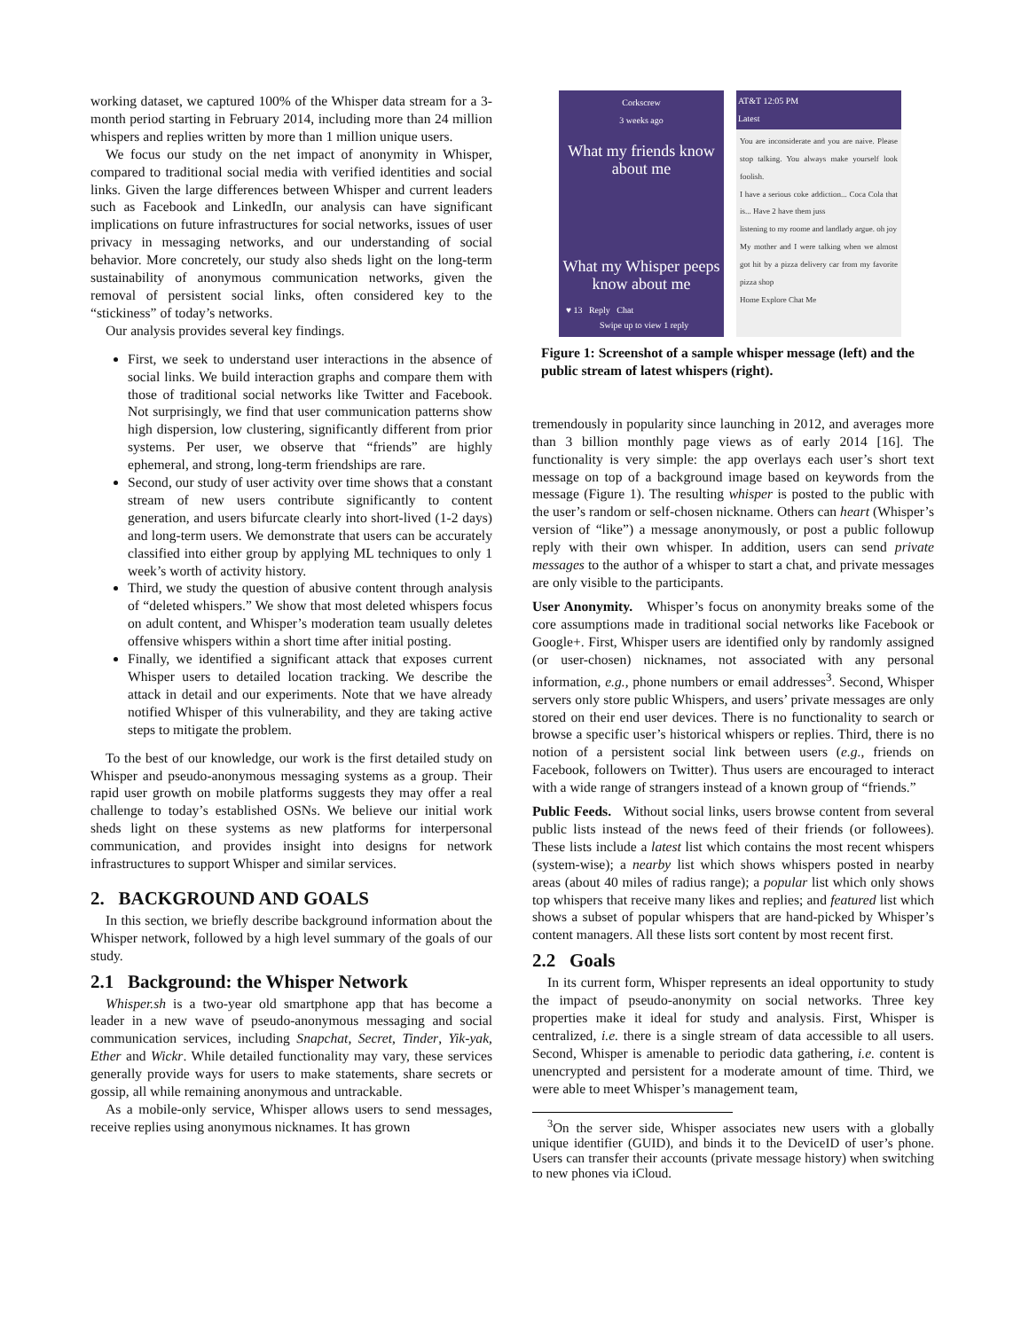working dataset, we captured 100% of the Whisper data stream for a 3-month period starting in February 2014, including more than 24 million whispers and replies written by more than 1 million unique users.
We focus our study on the net impact of anonymity in Whisper, compared to traditional social media with verified identities and social links. Given the large differences between Whisper and current leaders such as Facebook and LinkedIn, our analysis can have significant implications on future infrastructures for social networks, issues of user privacy in messaging networks, and our understanding of social behavior. More concretely, our study also sheds light on the long-term sustainability of anonymous communication networks, given the removal of persistent social links, often considered key to the “stickiness” of today’s networks.
Our analysis provides several key findings.
First, we seek to understand user interactions in the absence of social links. We build interaction graphs and compare them with those of traditional social networks like Twitter and Facebook. Not surprisingly, we find that user communication patterns show high dispersion, low clustering, significantly different from prior systems. Per user, we observe that “friends” are highly ephemeral, and strong, long-term friendships are rare.
Second, our study of user activity over time shows that a constant stream of new users contribute significantly to content generation, and users bifurcate clearly into short-lived (1-2 days) and long-term users. We demonstrate that users can be accurately classified into either group by applying ML techniques to only 1 week’s worth of activity history.
Third, we study the question of abusive content through analysis of “deleted whispers.” We show that most deleted whispers focus on adult content, and Whisper’s moderation team usually deletes offensive whispers within a short time after initial posting.
Finally, we identified a significant attack that exposes current Whisper users to detailed location tracking. We describe the attack in detail and our experiments. Note that we have already notified Whisper of this vulnerability, and they are taking active steps to mitigate the problem.
To the best of our knowledge, our work is the first detailed study on Whisper and pseudo-anonymous messaging systems as a group. Their rapid user growth on mobile platforms suggests they may offer a real challenge to today’s established OSNs. We believe our initial work sheds light on these systems as new platforms for interpersonal communication, and provides insight into designs for network infrastructures to support Whisper and similar services.
2. BACKGROUND AND GOALS
In this section, we briefly describe background information about the Whisper network, followed by a high level summary of the goals of our study.
2.1 Background: the Whisper Network
Whisper.sh is a two-year old smartphone app that has become a leader in a new wave of pseudo-anonymous messaging and social communication services, including Snapchat, Secret, Tinder, Yik-yak, Ether and Wickr. While detailed functionality may vary, these services generally provide ways for users to make statements, share secrets or gossip, all while remaining anonymous and untrackable.
As a mobile-only service, Whisper allows users to send messages, receive replies using anonymous nicknames. It has grown
Corkscrew
3 weeks ago
What my friends know about me
What my Whisper peeps know about me
♥ 13 Reply Chat
Swipe up to view 1 reply
AT&T 12:05 PM
Latest
You are inconsiderate and you are naive. Please stop talking. You always make yourself look foolish.
I have a serious coke addiction... Coca Cola that is... Have 2 have them juss
listening to my roome and landlady argue. oh joy
My mother and I were talking when we almost got hit by a pizza delivery car from my favorite pizza shop
Home Explore Chat Me
Figure 1: Screenshot of a sample whisper message (left) and the public stream of latest whispers (right).
tremendously in popularity since launching in 2012, and averages more than 3 billion monthly page views as of early 2014 [16]. The functionality is very simple: the app overlays each user’s short text message on top of a background image based on keywords from the message (Figure 1). The resulting whisper is posted to the public with the user’s random or self-chosen nickname. Others can heart (Whisper’s version of “like”) a message anonymously, or post a public followup reply with their own whisper. In addition, users can send private messages to the author of a whisper to start a chat, and private messages are only visible to the participants.
User Anonymity. Whisper’s focus on anonymity breaks some of the core assumptions made in traditional social networks like Facebook or Google+. First, Whisper users are identified only by randomly assigned (or user-chosen) nicknames, not associated with any personal information, e.g., phone numbers or email addresses<sup>3</sup>. Second, Whisper servers only store public Whispers, and users’ private messages are only stored on their end user devices. There is no functionality to search or browse a specific user’s historical whispers or replies. Third, there is no notion of a persistent social link between users (e.g., friends on Facebook, followers on Twitter). Thus users are encouraged to interact with a wide range of strangers instead of a known group of “friends.”
Public Feeds. Without social links, users browse content from several public lists instead of the news feed of their friends (or followees). These lists include a latest list which contains the most recent whispers (system-wise); a nearby list which shows whispers posted in nearby areas (about 40 miles of radius range); a popular list which only shows top whispers that receive many likes and replies; and featured list which shows a subset of popular whispers that are hand-picked by Whisper’s content managers. All these lists sort content by most recent first.
2.2 Goals
In its current form, Whisper represents an ideal opportunity to study the impact of pseudo-anonymity on social networks. Three key properties make it ideal for study and analysis. First, Whisper is centralized, i.e. there is a single stream of data accessible to all users. Second, Whisper is amenable to periodic data gathering, i.e. content is unencrypted and persistent for a moderate amount of time. Third, we were able to meet Whisper’s management team,
<sup>3</sup> On the server side, Whisper associates new users with a globally unique identifier (GUID), and binds it to the DeviceID of user’s phone. Users can transfer their accounts (private message history) when switching to new phones via iCloud.